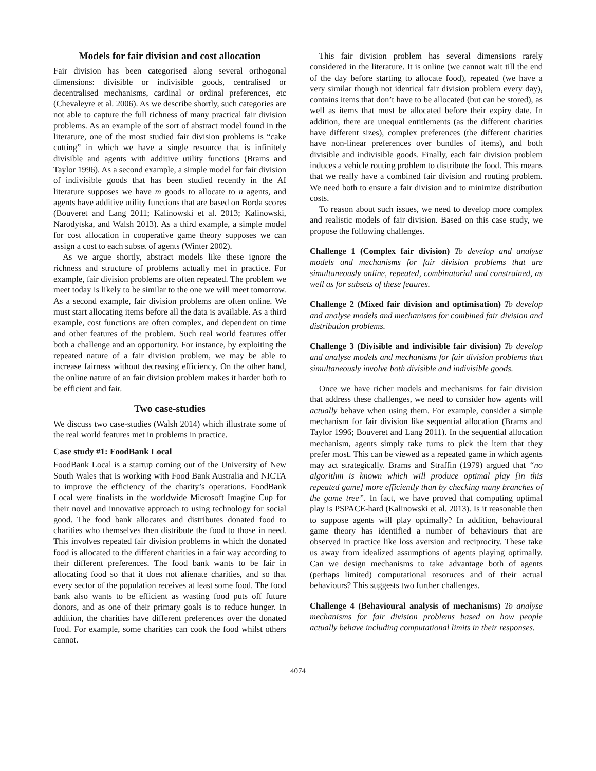Models for fair division and cost allocation
Fair division has been categorised along several orthogonal dimensions: divisible or indivisible goods, centralised or decentralised mechanisms, cardinal or ordinal preferences, etc (Chevaleyre et al. 2006). As we describe shortly, such categories are not able to capture the full richness of many practical fair division problems. As an example of the sort of abstract model found in the literature, one of the most studied fair division problems is “cake cutting” in which we have a single resource that is infinitely divisible and agents with additive utility functions (Brams and Taylor 1996). As a second example, a simple model for fair division of indivisible goods that has been studied recently in the AI literature supposes we have m goods to allocate to n agents, and agents have additive utility functions that are based on Borda scores (Bouveret and Lang 2011; Kalinowski et al. 2013; Kalinowski, Narodytska, and Walsh 2013). As a third example, a simple model for cost allocation in cooperative game theory supposes we can assign a cost to each subset of agents (Winter 2002).
As we argue shortly, abstract models like these ignore the richness and structure of problems actually met in practice. For example, fair division problems are often repeated. The problem we meet today is likely to be similar to the one we will meet tomorrow. As a second example, fair division problems are often online. We must start allocating items before all the data is available. As a third example, cost functions are often complex, and dependent on time and other features of the problem. Such real world features offer both a challenge and an opportunity. For instance, by exploiting the repeated nature of a fair division problem, we may be able to increase fairness without decreasing efficiency. On the other hand, the online nature of an fair division problem makes it harder both to be efficient and fair.
Two case-studies
We discuss two case-studies (Walsh 2014) which illustrate some of the real world features met in problems in practice.
Case study #1: FoodBank Local
FoodBank Local is a startup coming out of the University of New South Wales that is working with Food Bank Australia and NICTA to improve the efficiency of the charity’s operations. FoodBank Local were finalists in the worldwide Microsoft Imagine Cup for their novel and innovative approach to using technology for social good. The food bank allocates and distributes donated food to charities who themselves then distribute the food to those in need. This involves repeated fair division problems in which the donated food is allocated to the different charities in a fair way according to their different preferences. The food bank wants to be fair in allocating food so that it does not alienate charities, and so that every sector of the population receives at least some food. The food bank also wants to be efficient as wasting food puts off future donors, and as one of their primary goals is to reduce hunger. In addition, the charities have different preferences over the donated food. For example, some charities can cook the food whilst others cannot.
This fair division problem has several dimensions rarely considered in the literature. It is online (we cannot wait till the end of the day before starting to allocate food), repeated (we have a very similar though not identical fair division problem every day), contains items that don’t have to be allocated (but can be stored), as well as items that must be allocated before their expiry date. In addition, there are unequal entitlements (as the different charities have different sizes), complex preferences (the different charities have non-linear preferences over bundles of items), and both divisible and indivisible goods. Finally, each fair division problem induces a vehicle routing problem to distribute the food. This means that we really have a combined fair division and routing problem. We need both to ensure a fair division and to minimize distribution costs.
To reason about such issues, we need to develop more complex and realistic models of fair division. Based on this case study, we propose the following challenges.
Challenge 1 (Complex fair division) To develop and analyse models and mechanisms for fair division problems that are simultaneously online, repeated, combinatorial and constrained, as well as for subsets of these feaures.
Challenge 2 (Mixed fair division and optimisation) To develop and analyse models and mechanisms for combined fair division and distribution problems.
Challenge 3 (Divisible and indivisible fair division) To develop and analyse models and mechanisms for fair division problems that simultaneously involve both divisible and indivisible goods.
Once we have richer models and mechanisms for fair division that address these challenges, we need to consider how agents will actually behave when using them. For example, consider a simple mechanism for fair division like sequential allocation (Brams and Taylor 1996; Bouveret and Lang 2011). In the sequential allocation mechanism, agents simply take turns to pick the item that they prefer most. This can be viewed as a repeated game in which agents may act strategically. Brams and Straffin (1979) argued that “no algorithm is known which will produce optimal play [in this repeated game] more efficiently than by checking many branches of the game tree”. In fact, we have proved that computing optimal play is PSPACE-hard (Kalinowski et al. 2013). Is it reasonable then to suppose agents will play optimally? In addition, behavioural game theory has identified a number of behaviours that are observed in practice like loss aversion and reciprocity. These take us away from idealized assumptions of agents playing optimally. Can we design mechanisms to take advantage both of agents (perhaps limited) computational resoruces and of their actual behaviours? This suggests two further challenges.
Challenge 4 (Behavioural analysis of mechanisms) To analyse mechanisms for fair division problems based on how people actually behave including computational limits in their responses.
4074